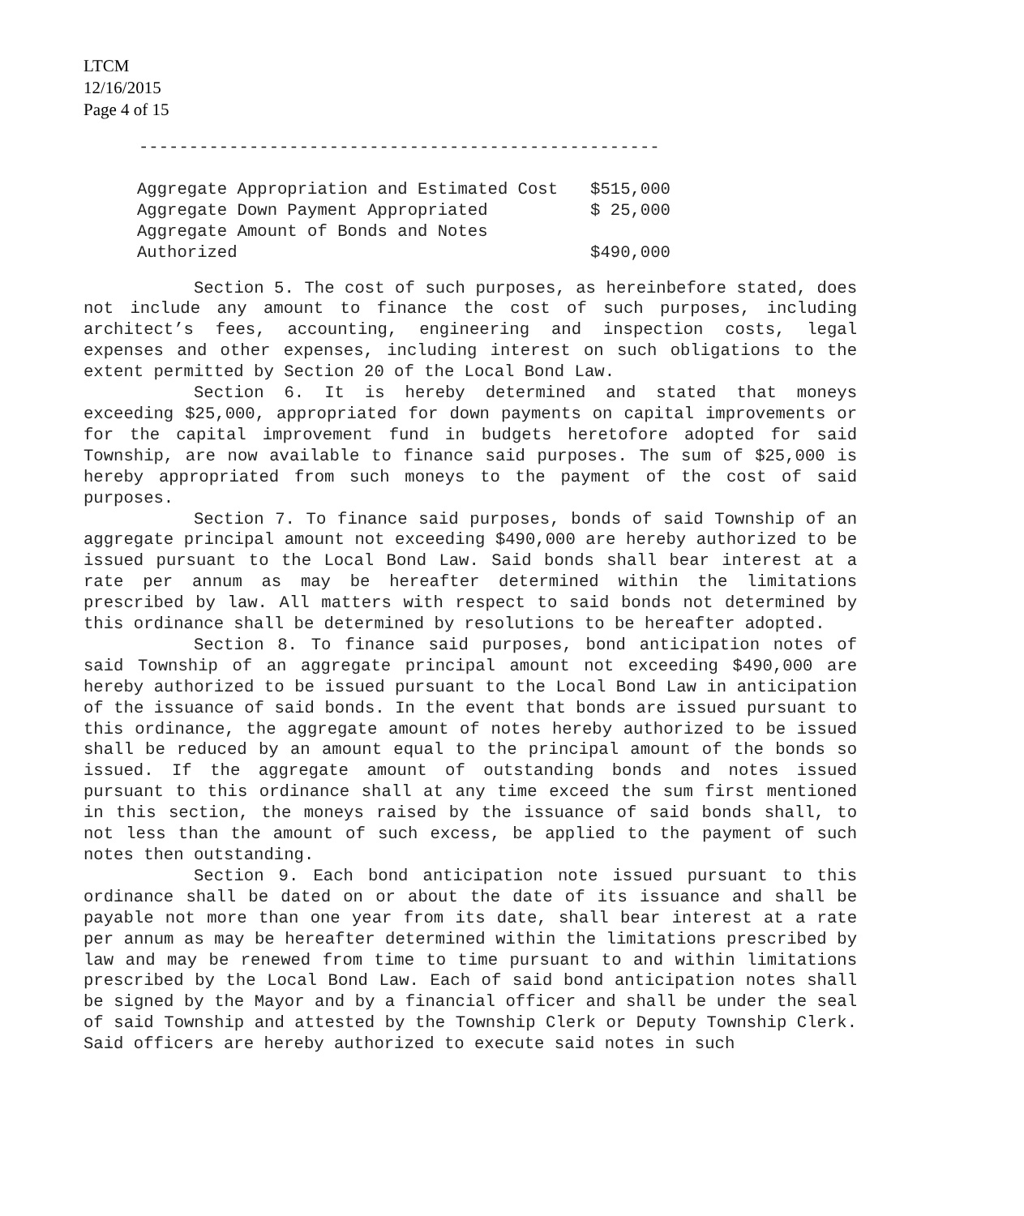LTCM
12/16/2015
Page 4 of 15
----------------------------------------------------
| Aggregate Appropriation and Estimated Cost | $515,000 |
| Aggregate Down Payment Appropriated | $ 25,000 |
| Aggregate Amount of Bonds and Notes Authorized | $490,000 |
Section 5. The cost of such purposes, as hereinbefore stated, does not include any amount to finance the cost of such purposes, including architect’s fees, accounting, engineering and inspection costs, legal expenses and other expenses, including interest on such obligations to the extent permitted by Section 20 of the Local Bond Law.
Section 6. It is hereby determined and stated that moneys exceeding $25,000, appropriated for down payments on capital improvements or for the capital improvement fund in budgets heretofore adopted for said Township, are now available to finance said purposes. The sum of $25,000 is hereby appropriated from such moneys to the payment of the cost of said purposes.
Section 7. To finance said purposes, bonds of said Township of an aggregate principal amount not exceeding $490,000 are hereby authorized to be issued pursuant to the Local Bond Law. Said bonds shall bear interest at a rate per annum as may be hereafter determined within the limitations prescribed by law. All matters with respect to said bonds not determined by this ordinance shall be determined by resolutions to be hereafter adopted.
Section 8. To finance said purposes, bond anticipation notes of said Township of an aggregate principal amount not exceeding $490,000 are hereby authorized to be issued pursuant to the Local Bond Law in anticipation of the issuance of said bonds. In the event that bonds are issued pursuant to this ordinance, the aggregate amount of notes hereby authorized to be issued shall be reduced by an amount equal to the principal amount of the bonds so issued. If the aggregate amount of outstanding bonds and notes issued pursuant to this ordinance shall at any time exceed the sum first mentioned in this section, the moneys raised by the issuance of said bonds shall, to not less than the amount of such excess, be applied to the payment of such notes then outstanding.
Section 9. Each bond anticipation note issued pursuant to this ordinance shall be dated on or about the date of its issuance and shall be payable not more than one year from its date, shall bear interest at a rate per annum as may be hereafter determined within the limitations prescribed by law and may be renewed from time to time pursuant to and within limitations prescribed by the Local Bond Law. Each of said bond anticipation notes shall be signed by the Mayor and by a financial officer and shall be under the seal of said Township and attested by the Township Clerk or Deputy Township Clerk. Said officers are hereby authorized to execute said notes in such